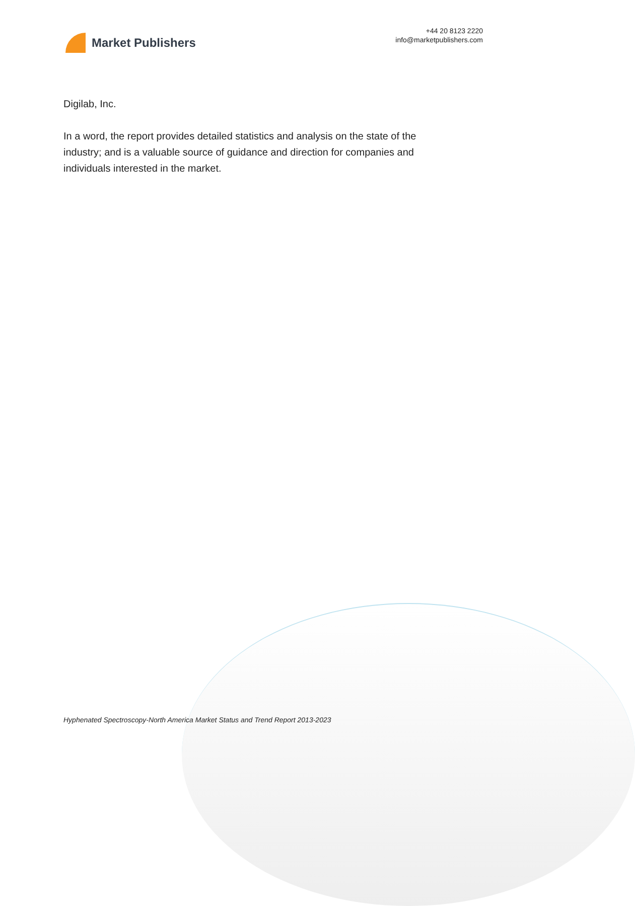Market Publishers
+44 20 8123 2220
info@marketpublishers.com
Digilab, Inc.
In a word, the report provides detailed statistics and analysis on the state of the industry; and is a valuable source of guidance and direction for companies and individuals interested in the market.
Hyphenated Spectroscopy-North America Market Status and Trend Report 2013-2023